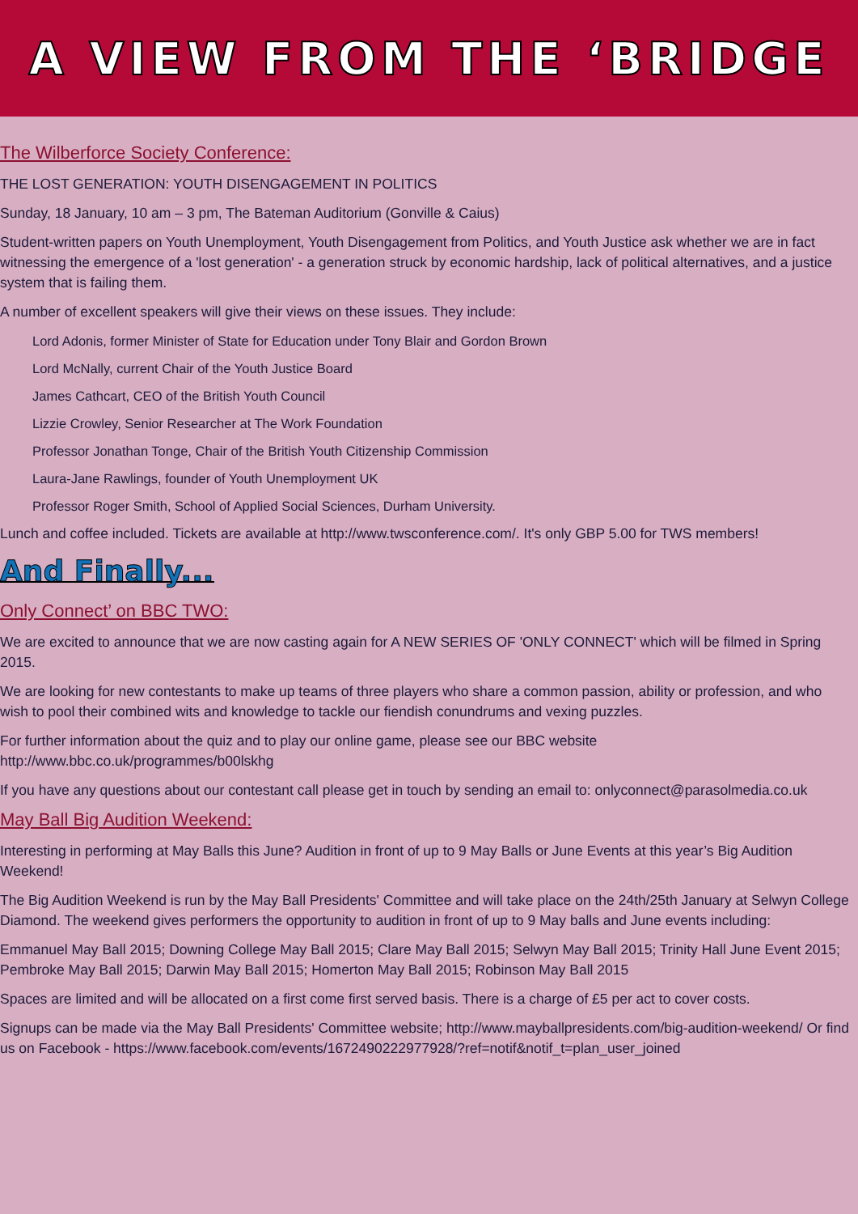A VIEW FROM THE ‘BRIDGE
The Wilberforce Society Conference:
THE LOST GENERATION: YOUTH DISENGAGEMENT IN POLITICS
Sunday, 18 January, 10 am – 3 pm, The Bateman Auditorium (Gonville & Caius)
Student-written papers on Youth Unemployment, Youth Disengagement from Politics, and Youth Justice ask whether we are in fact witnessing the emergence of a 'lost generation' - a generation struck by economic hardship, lack of political alternatives, and a justice system that is failing them.
A number of excellent speakers will give their views on these issues. They include:
Lord Adonis, former Minister of State for Education under Tony Blair and Gordon Brown
Lord McNally, current Chair of the Youth Justice Board
James Cathcart, CEO of the British Youth Council
Lizzie Crowley, Senior Researcher at The Work Foundation
Professor Jonathan Tonge, Chair of the British Youth Citizenship Commission
Laura-Jane Rawlings, founder of Youth Unemployment UK
Professor Roger Smith, School of Applied Social Sciences, Durham University.
Lunch and coffee included. Tickets are available at http://www.twsconference.com/. It's only GBP 5.00 for TWS members!
And Finally...
Only Connect’ on BBC TWO:
We are excited to announce that we are now casting again for A NEW SERIES OF 'ONLY CONNECT' which will be filmed in Spring 2015.
We are looking for new contestants to make up teams of three players who share a common passion, ability or profession, and who wish to pool their combined wits and knowledge to tackle our fiendish conundrums and vexing puzzles.
For further information about the quiz and to play our online game, please see our BBC website http://www.bbc.co.uk/programmes/b00lskhg
If you have any questions about our contestant call please get in touch by sending an email to: onlyconnect@parasolmedia.co.uk
May Ball Big Audition Weekend:
Interesting in performing at May Balls this June? Audition in front of up to 9 May Balls or June Events at this year’s Big Audition Weekend!
The Big Audition Weekend is run by the May Ball Presidents' Committee and will take place on the 24th/25th January at Selwyn College Diamond. The weekend gives performers the opportunity to audition in front of up to 9 May balls and June events including:
Emmanuel May Ball 2015; Downing College May Ball 2015; Clare May Ball 2015; Selwyn May Ball 2015; Trinity Hall June Event 2015; Pembroke May Ball 2015; Darwin May Ball 2015; Homerton May Ball 2015; Robinson May Ball 2015
Spaces are limited and will be allocated on a first come first served basis. There is a charge of £5 per act to cover costs.
Signups can be made via the May Ball Presidents' Committee website; http://www.mayballpresidents.com/big-audition-weekend/ Or find us on Facebook - https://www.facebook.com/events/1672490222977928/?ref=notif&notif_t=plan_user_joined